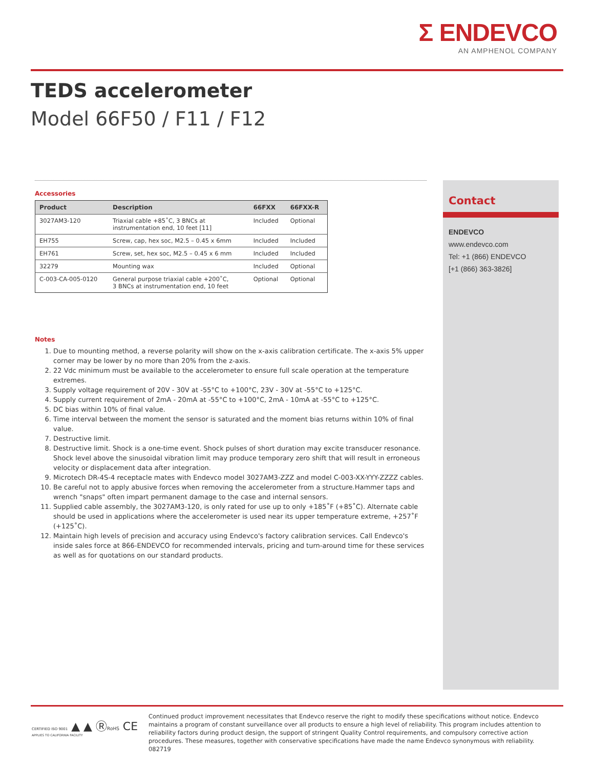Σ ENDEVCO
AN AMPHENOL COMPANY
TEDS accelerometer
Model 66F50 / F11 / F12
Accessories
| Product | Description | 66FXX | 66FXX-R |
| --- | --- | --- | --- |
| 3027AM3-120 | Triaxial cable +85˚C, 3 BNCs at instrumentation end, 10 feet [11] | Included | Optional |
| EH755 | Screw, cap, hex soc, M2.5 – 0.45 x 6mm | Included | Included |
| EH761 | Screw, set, hex soc, M2.5 – 0.45 x 6 mm | Included | Included |
| 32279 | Mounting wax | Included | Optional |
| C-003-CA-005-0120 | General purpose triaxial cable +200˚C, 3 BNCs at instrumentation end, 10 feet | Optional | Optional |
Notes
1. Due to mounting method, a reverse polarity will show on the x-axis calibration certificate. The x-axis 5% upper corner may be lower by no more than 20% from the z-axis.
2. 22 Vdc minimum must be available to the accelerometer to ensure full scale operation at the temperature extremes.
3. Supply voltage requirement of 20V - 30V at -55°C to +100°C, 23V - 30V at -55°C to +125°C.
4. Supply current requirement of 2mA - 20mA at -55°C to +100°C, 2mA - 10mA at -55°C to +125°C.
5. DC bias within 10% of final value.
6. Time interval between the moment the sensor is saturated and the moment bias returns within 10% of final value.
7. Destructive limit.
8. Destructive limit. Shock is a one-time event. Shock pulses of short duration may excite transducer resonance. Shock level above the sinusoidal vibration limit may produce temporary zero shift that will result in erroneous velocity or displacement data after integration.
9. Microtech DR-4S-4 receptacle mates with Endevco model 3027AM3-ZZZ and model C-003-XX-YYY-ZZZZ cables.
10. Be careful not to apply abusive forces when removing the accelerometer from a structure.Hammer taps and wrench "snaps" often impart permanent damage to the case and internal sensors.
11. Supplied cable assembly, the 3027AM3-120, is only rated for use up to only +185˚F (+85˚C). Alternate cable should be used in applications where the accelerometer is used near its upper temperature extreme, +257˚F (+125˚C).
12. Maintain high levels of precision and accuracy using Endevco's factory calibration services. Call Endevco's inside sales force at 866-ENDEVCO for recommended intervals, pricing and turn-around time for these services as well as for quotations on our standard products.
Contact
ENDEVCO
www.endevco.com
Tel: +1 (866) ENDEVCO
[+1 (866) 363-3826]
CERTIFIED ISO 9001 ▲ ▲ ⓇRoHS CE
APPLIES TO CALIFORNIA FACILITY
Continued product improvement necessitates that Endevco reserve the right to modify these specifications without notice. Endevco maintains a program of constant surveillance over all products to ensure a high level of reliability. This program includes attention to reliability factors during product design, the support of stringent Quality Control requirements, and compulsory corrective action procedures. These measures, together with conservative specifications have made the name Endevco synonymous with reliability. 082719